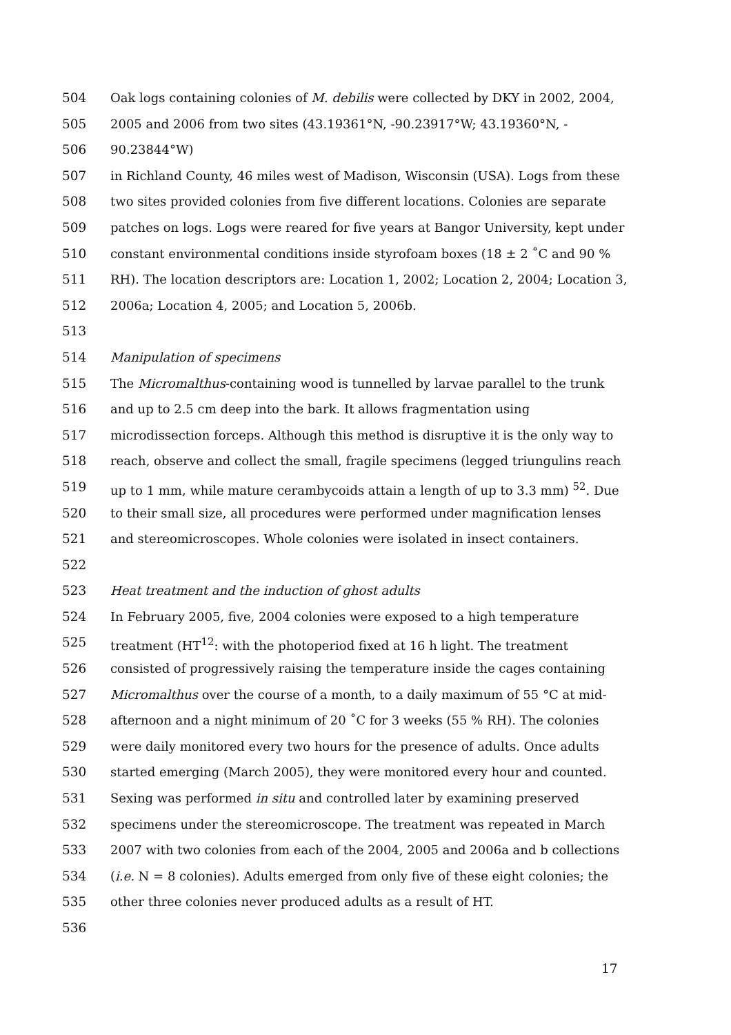504 Oak logs containing colonies of M. debilis were collected by DKY in 2002, 2004,
505 2005 and 2006 from two sites (43.19361°N, -90.23917°W; 43.19360°N, -
506 90.23844°W)
507 in Richland County, 46 miles west of Madison, Wisconsin (USA). Logs from these
508 two sites provided colonies from five different locations. Colonies are separate
509 patches on logs. Logs were reared for five years at Bangor University, kept under
510 constant environmental conditions inside styrofoam boxes (18 ± 2 ˚C and 90 %
511 RH). The location descriptors are: Location 1, 2002; Location 2, 2004; Location 3,
512 2006a; Location 4, 2005; and Location 5, 2006b.
513
514 Manipulation of specimens
515 The Micromalthus-containing wood is tunnelled by larvae parallel to the trunk
516 and up to 2.5 cm deep into the bark. It allows fragmentation using
517 microdissection forceps. Although this method is disruptive it is the only way to
518 reach, observe and collect the small, fragile specimens (legged triungulins reach
519 up to 1 mm, while mature cerambycoids attain a length of up to 3.3 mm) <sup>52</sup>. Due
520 to their small size, all procedures were performed under magnification lenses
521 and stereomicroscopes. Whole colonies were isolated in insect containers.
522
523 Heat treatment and the induction of ghost adults
524 In February 2005, five, 2004 colonies were exposed to a high temperature
525 treatment (HT<sup>12</sup>: with the photoperiod fixed at 16 h light. The treatment
526 consisted of progressively raising the temperature inside the cages containing
527 Micromalthus over the course of a month, to a daily maximum of 55 °C at mid-
528 afternoon and a night minimum of 20 ˚C for 3 weeks (55 % RH). The colonies
529 were daily monitored every two hours for the presence of adults. Once adults
530 started emerging (March 2005), they were monitored every hour and counted.
531 Sexing was performed in situ and controlled later by examining preserved
532 specimens under the stereomicroscope. The treatment was repeated in March
533 2007 with two colonies from each of the 2004, 2005 and 2006a and b collections
534 (i.e. N = 8 colonies). Adults emerged from only five of these eight colonies; the
535 other three colonies never produced adults as a result of HT.
536
17